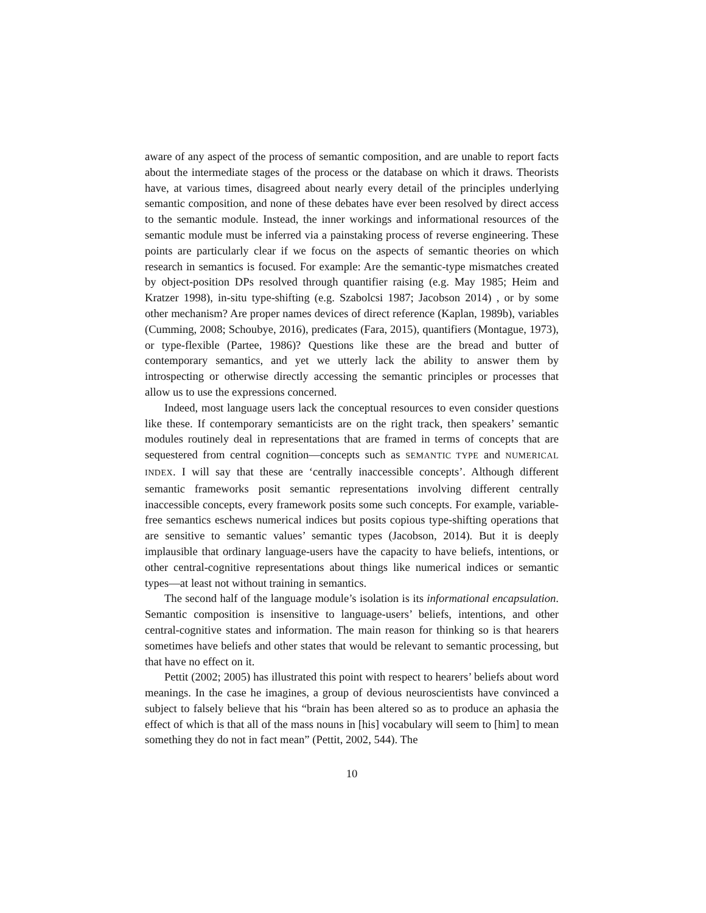aware of any aspect of the process of semantic composition, and are unable to report facts about the intermediate stages of the process or the database on which it draws. Theorists have, at various times, disagreed about nearly every detail of the principles underlying semantic composition, and none of these debates have ever been resolved by direct access to the semantic module. Instead, the inner workings and informational resources of the semantic module must be inferred via a painstaking process of reverse engineering. These points are particularly clear if we focus on the aspects of semantic theories on which research in semantics is focused. For example: Are the semantic-type mismatches created by object-position DPs resolved through quantifier raising (e.g. May 1985; Heim and Kratzer 1998), in-situ type-shifting (e.g. Szabolcsi 1987; Jacobson 2014) , or by some other mechanism? Are proper names devices of direct reference (Kaplan, 1989b), variables (Cumming, 2008; Schoubye, 2016), predicates (Fara, 2015), quantifiers (Montague, 1973), or type-flexible (Partee, 1986)? Questions like these are the bread and butter of contemporary semantics, and yet we utterly lack the ability to answer them by introspecting or otherwise directly accessing the semantic principles or processes that allow us to use the expressions concerned.
Indeed, most language users lack the conceptual resources to even consider questions like these. If contemporary semanticists are on the right track, then speakers’ semantic modules routinely deal in representations that are framed in terms of concepts that are sequestered from central cognition—concepts such as SEMANTIC TYPE and NUMERICAL INDEX. I will say that these are ‘centrally inaccessible concepts’. Although different semantic frameworks posit semantic representations involving different centrally inaccessible concepts, every framework posits some such concepts. For example, variable-free semantics eschews numerical indices but posits copious type-shifting operations that are sensitive to semantic values’ semantic types (Jacobson, 2014). But it is deeply implausible that ordinary language-users have the capacity to have beliefs, intentions, or other central-cognitive representations about things like numerical indices or semantic types—at least not without training in semantics.
The second half of the language module’s isolation is its informational encapsulation. Semantic composition is insensitive to language-users’ beliefs, intentions, and other central-cognitive states and information. The main reason for thinking so is that hearers sometimes have beliefs and other states that would be relevant to semantic processing, but that have no effect on it.
Pettit (2002; 2005) has illustrated this point with respect to hearers’ beliefs about word meanings. In the case he imagines, a group of devious neuroscientists have convinced a subject to falsely believe that his “brain has been altered so as to produce an aphasia the effect of which is that all of the mass nouns in [his] vocabulary will seem to [him] to mean something they do not in fact mean” (Pettit, 2002, 544). The
10